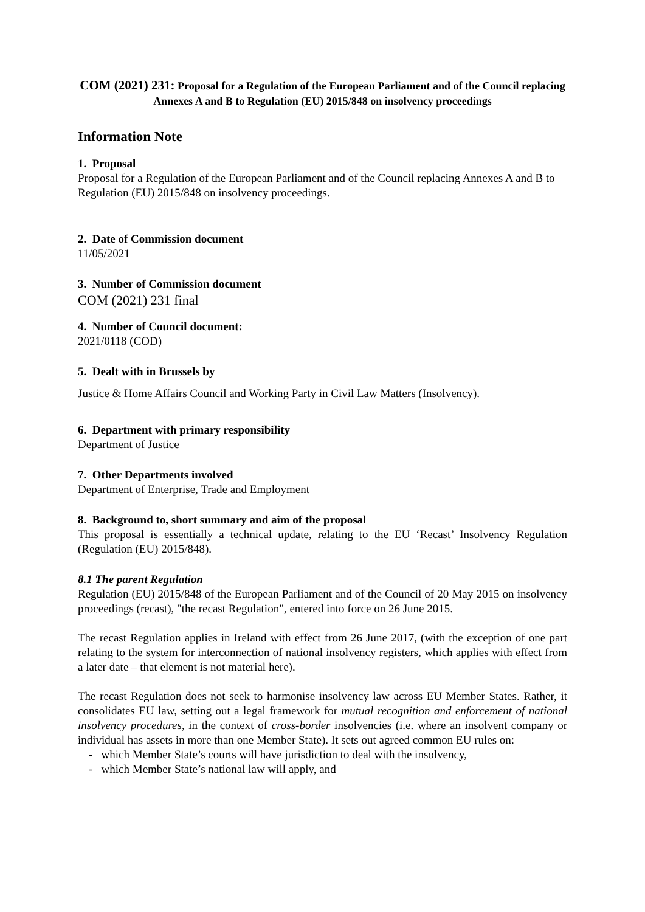COM (2021) 231: Proposal for a Regulation of the European Parliament and of the Council replacing Annexes A and B to Regulation (EU) 2015/848 on insolvency proceedings
Information Note
1. Proposal
Proposal for a Regulation of the European Parliament and of the Council replacing Annexes A and B to Regulation (EU) 2015/848 on insolvency proceedings.
2. Date of Commission document
11/05/2021
3. Number of Commission document
COM (2021) 231 final
4. Number of Council document:
2021/0118 (COD)
5. Dealt with in Brussels by
Justice & Home Affairs Council and Working Party in Civil Law Matters (Insolvency).
6. Department with primary responsibility
Department of Justice
7. Other Departments involved
Department of Enterprise, Trade and Employment
8. Background to, short summary and aim of the proposal
This proposal is essentially a technical update, relating to the EU ‘Recast’ Insolvency Regulation (Regulation (EU) 2015/848).
8.1 The parent Regulation
Regulation (EU) 2015/848 of the European Parliament and of the Council of 20 May 2015 on insolvency proceedings (recast), "the recast Regulation", entered into force on 26 June 2015.
The recast Regulation applies in Ireland with effect from 26 June 2017, (with the exception of one part relating to the system for interconnection of national insolvency registers, which applies with effect from a later date – that element is not material here).
The recast Regulation does not seek to harmonise insolvency law across EU Member States. Rather, it consolidates EU law, setting out a legal framework for mutual recognition and enforcement of national insolvency procedures, in the context of cross-border insolvencies (i.e. where an insolvent company or individual has assets in more than one Member State). It sets out agreed common EU rules on:
- which Member State’s courts will have jurisdiction to deal with the insolvency,
- which Member State’s national law will apply, and